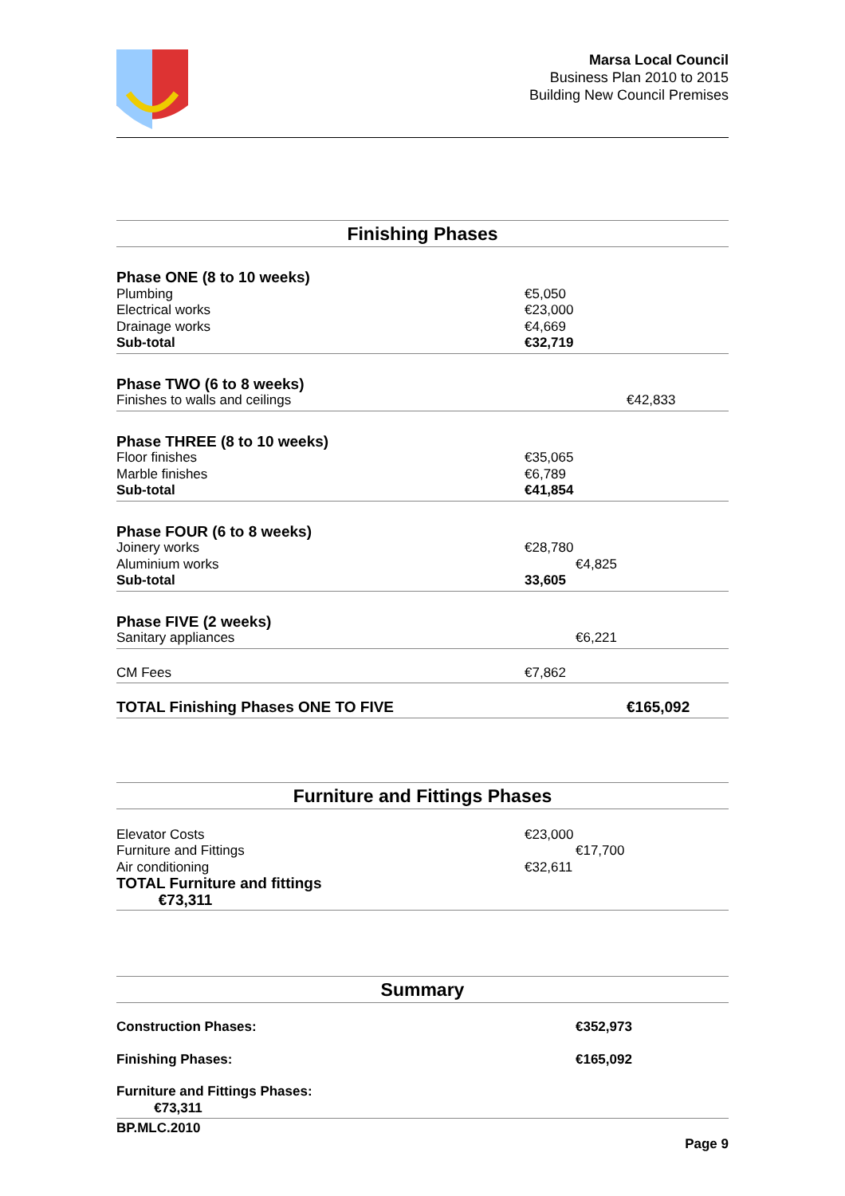Marsa Local Council
Business Plan 2010 to 2015
Building New Council Premises
Finishing Phases
| Phase ONE (8 to 10 weeks) | |
| Plumbing | €5,050 |
| Electrical works | €23,000 |
| Drainage works | €4,669 |
| Sub-total | €32,719 |
| Phase TWO (6 to 8 weeks) | |
| Finishes to walls and ceilings | €42,833 |
| Phase THREE (8 to 10 weeks) | |
| Floor finishes | €35,065 |
| Marble finishes | €6,789 |
| Sub-total | €41,854 |
| Phase FOUR (6 to 8 weeks) | |
| Joinery works | €28,780 |
| Aluminium works | €4,825 |
| Sub-total | 33,605 |
| Phase FIVE (2 weeks) | |
| Sanitary appliances | €6,221 |
| CM Fees | €7,862 |
| TOTAL Finishing Phases ONE TO FIVE | €165,092 |
Furniture and Fittings Phases
| Elevator Costs | €23,000 |
| Furniture and Fittings | €17,700 |
| Air conditioning | €32,611 |
| TOTAL Furniture and fittings €73,311 | |
Summary
| Construction Phases: | €352,973 |
| Finishing Phases: | €165,092 |
| Furniture and Fittings Phases: €73,311 | |
BP.MLC.2010
Page 9